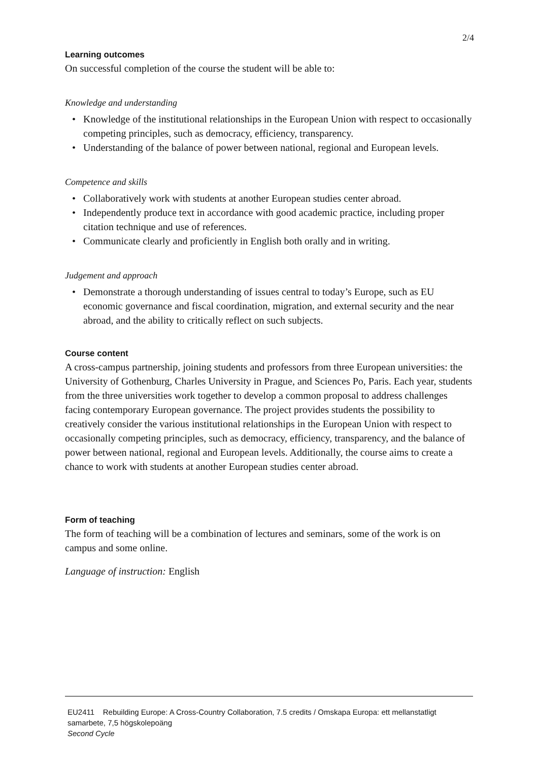2/4
Learning outcomes
On successful completion of the course the student will be able to:
Knowledge and understanding
• Knowledge of the institutional relationships in the European Union with respect to occasionally competing principles, such as democracy, efficiency, transparency.
• Understanding of the balance of power between national, regional and European levels.
Competence and skills
• Collaboratively work with students at another European studies center abroad.
• Independently produce text in accordance with good academic practice, including proper citation technique and use of references.
• Communicate clearly and proficiently in English both orally and in writing.
Judgement and approach
• Demonstrate a thorough understanding of issues central to today’s Europe, such as EU economic governance and fiscal coordination, migration, and external security and the near abroad, and the ability to critically reflect on such subjects.
Course content
A cross-campus partnership, joining students and professors from three European universities: the University of Gothenburg, Charles University in Prague, and Sciences Po, Paris. Each year, students from the three universities work together to develop a common proposal to address challenges facing contemporary European governance. The project provides students the possibility to creatively consider the various institutional relationships in the European Union with respect to occasionally competing principles, such as democracy, efficiency, transparency, and the balance of power between national, regional and European levels. Additionally, the course aims to create a chance to work with students at another European studies center abroad.
Form of teaching
The form of teaching will be a combination of lectures and seminars, some of the work is on campus and some online.
Language of instruction: English
EU2411 Rebuilding Europe: A Cross-Country Collaboration, 7.5 credits / Omskapa Europa: ett mellanstatligt samarbete, 7,5 högskolepoäng
Second Cycle